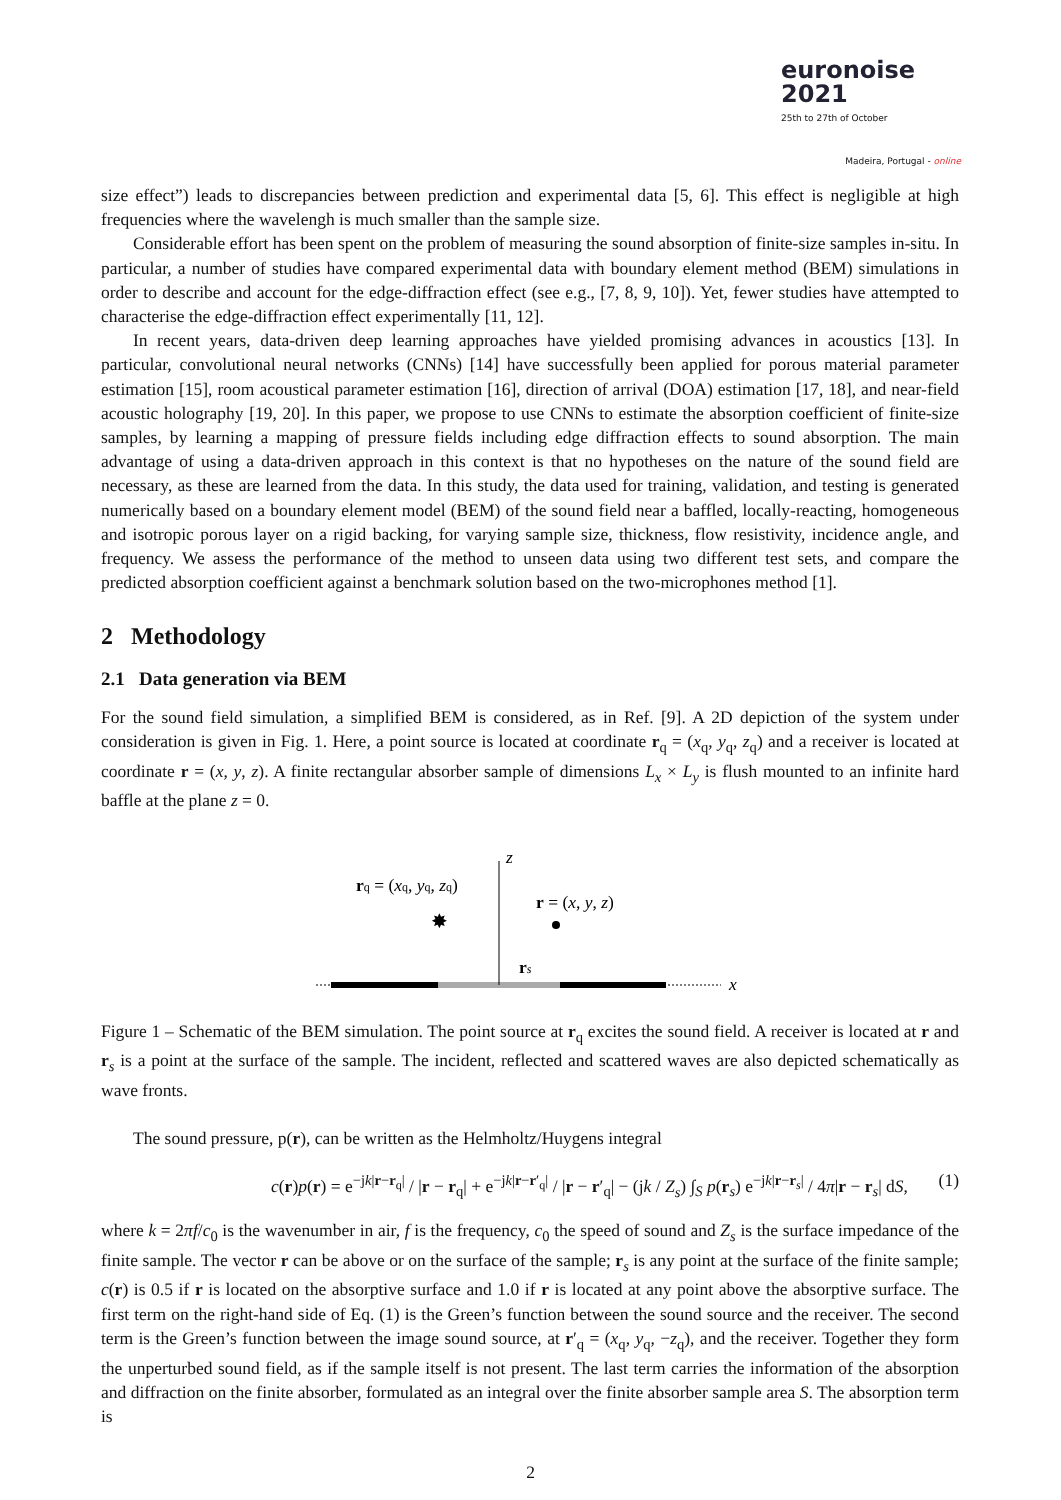euronoise 2021
25th to 27th of October
Madeira, Portugal - online
size effect”) leads to discrepancies between prediction and experimental data [5, 6]. This effect is negligible at high frequencies where the wavelengh is much smaller than the sample size.
Considerable effort has been spent on the problem of measuring the sound absorption of finite-size samples in-situ. In particular, a number of studies have compared experimental data with boundary element method (BEM) simulations in order to describe and account for the edge-diffraction effect (see e.g., [7, 8, 9, 10]). Yet, fewer studies have attempted to characterise the edge-diffraction effect experimentally [11, 12].
In recent years, data-driven deep learning approaches have yielded promising advances in acoustics [13]. In particular, convolutional neural networks (CNNs) [14] have successfully been applied for porous material parameter estimation [15], room acoustical parameter estimation [16], direction of arrival (DOA) estimation [17, 18], and near-field acoustic holography [19, 20]. In this paper, we propose to use CNNs to estimate the absorption coefficient of finite-size samples, by learning a mapping of pressure fields including edge diffraction effects to sound absorption. The main advantage of using a data-driven approach in this context is that no hypotheses on the nature of the sound field are necessary, as these are learned from the data. In this study, the data used for training, validation, and testing is generated numerically based on a boundary element model (BEM) of the sound field near a baffled, locally-reacting, homogeneous and isotropic porous layer on a rigid backing, for varying sample size, thickness, flow resistivity, incidence angle, and frequency. We assess the performance of the method to unseen data using two different test sets, and compare the predicted absorption coefficient against a benchmark solution based on the two-microphones method [1].
2 Methodology
2.1 Data generation via BEM
For the sound field simulation, a simplified BEM is considered, as in Ref. [9]. A 2D depiction of the system under consideration is given in Fig. 1. Here, a point source is located at coordinate r<sub>q</sub> = (x<sub>q</sub>, y<sub>q</sub>, z<sub>q</sub>) and a receiver is located at coordinate r = (x, y, z). A finite rectangular absorber sample of dimensions L<sub>x</sub> × L<sub>y</sub> is flush mounted to an infinite hard baffle at the plane z = 0.
z
x
rq = (xq, yq, zq)
r = (x, y, z)
✸
rs
Figure 1 – Schematic of the BEM simulation. The point source at r<sub>q</sub> excites the sound field. A receiver is located at r and r<sub>s</sub> is a point at the surface of the sample. The incident, reflected and scattered waves are also depicted schematically as wave fronts.
The sound pressure, p(r), can be written as the Helmholtz/Huygens integral
c(r)p(r) = e<sup>−jk|r−r<sub>q</sub>|</sup> / |r − r<sub>q</sub>| + e<sup>−jk|r−r′<sub>q</sub>|</sup> / |r − r′<sub>q</sub>| − (jk / Z<sub>s</sub>) ∫<sub>S</sub> p(r<sub>s</sub>) e<sup>−jk|r−r<sub>s</sub>|</sup> / 4π|r − r<sub>s</sub>| dS, (1)
where k = 2πf/c<sub>0</sub> is the wavenumber in air, f is the frequency, c<sub>0</sub> the speed of sound and Z<sub>s</sub> is the surface impedance of the finite sample. The vector r can be above or on the surface of the sample; r<sub>s</sub> is any point at the surface of the finite sample; c(r) is 0.5 if r is located on the absorptive surface and 1.0 if r is located at any point above the absorptive surface. The first term on the right-hand side of Eq. (1) is the Green’s function between the sound source and the receiver. The second term is the Green’s function between the image sound source, at r′<sub>q</sub> = (x<sub>q</sub>, y<sub>q</sub>, −z<sub>q</sub>), and the receiver. Together they form the unperturbed sound field, as if the sample itself is not present. The last term carries the information of the absorption and diffraction on the finite absorber, formulated as an integral over the finite absorber sample area S. The absorption term is
2